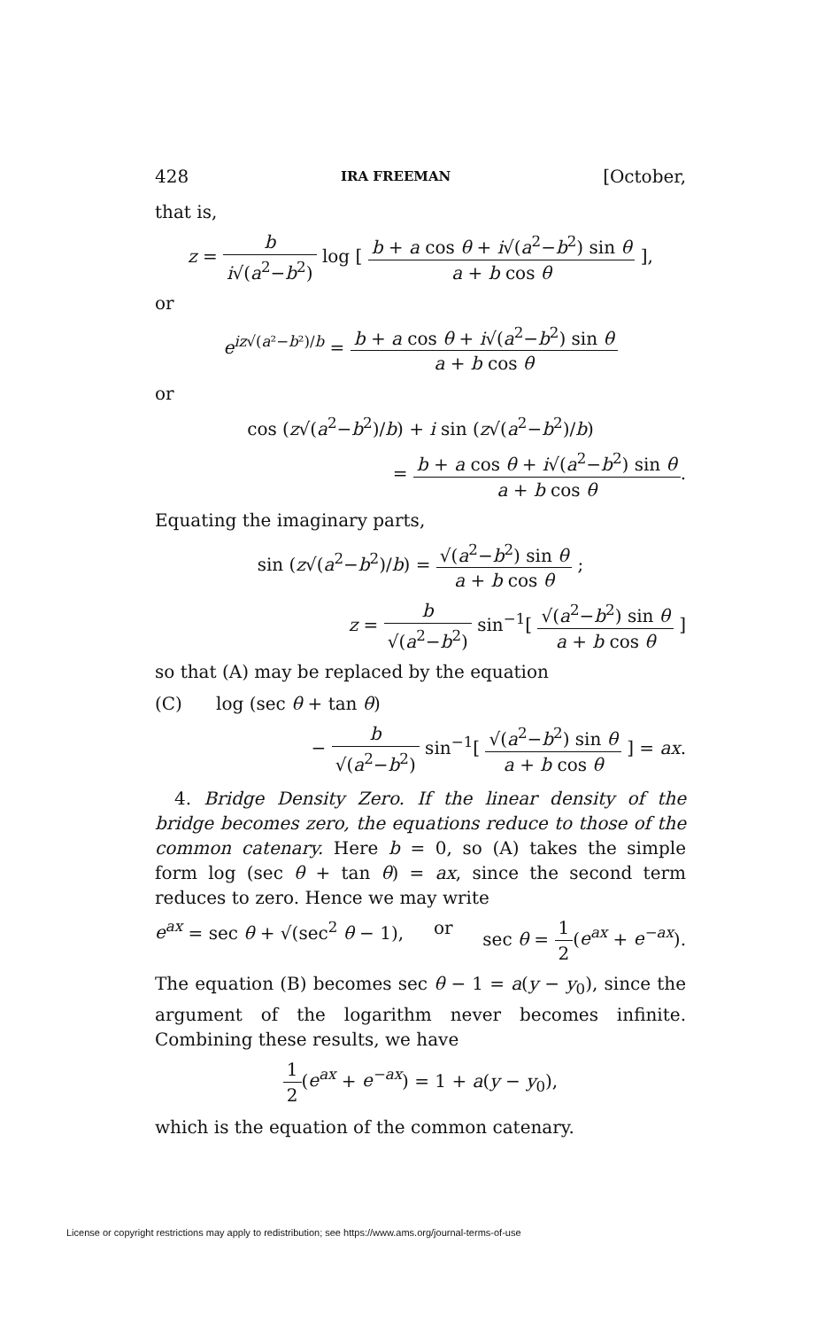428 IRA FREEMAN [October,
that is,
z = b i√(a<sup>2</sup>−b<sup>2</sup>) log [ b + a cos θ + i√(a<sup>2</sup>−b<sup>2</sup>) sin θ a + b cos θ ],
or
e<sup>iz√(a²−b²)/b</sup> = b + a cos θ + i√(a<sup>2</sup>−b<sup>2</sup>) sin θ a + b cos θ
or
cos (z√(a<sup>2</sup>−b<sup>2</sup>)/b) + i sin (z√(a<sup>2</sup>−b<sup>2</sup>)/b)
= b + a cos θ + i√(a<sup>2</sup>−b<sup>2</sup>) sin θ a + b cos θ.
Equating the imaginary parts,
sin (z√(a<sup>2</sup>−b<sup>2</sup>)/b) = √(a<sup>2</sup>−b<sup>2</sup>) sin θ a + b cos θ ;
z = b √(a<sup>2</sup>−b<sup>2</sup>) sin<sup>−1</sup>[ √(a<sup>2</sup>−b<sup>2</sup>) sin θ a + b cos θ ]
so that (A) may be replaced by the equation
(C) log (sec θ + tan θ)
− b √(a<sup>2</sup>−b<sup>2</sup>) sin<sup>−1</sup>[ √(a<sup>2</sup>−b<sup>2</sup>) sin θ a + b cos θ ] = ax.
4. Bridge Density Zero. If the linear density of the bridge becomes zero, the equations reduce to those of the common catenary. Here b = 0, so (A) takes the simple form log (sec θ + tan θ) = ax, since the second term reduces to zero. Hence we may write
e<sup>ax</sup> = sec θ + √(sec<sup>2</sup> θ − 1), or sec θ = 1 2(e<sup>ax</sup> + e<sup>−ax</sup>).
The equation (B) becomes sec θ − 1 = a(y − y<sub>0</sub>), since the argument of the logarithm never becomes infinite. Combining these results, we have
1 2(e<sup>ax</sup> + e<sup>−ax</sup>) = 1 + a(y − y<sub>0</sub>),
which is the equation of the common catenary.
License or copyright restrictions may apply to redistribution; see https://www.ams.org/journal-terms-of-use